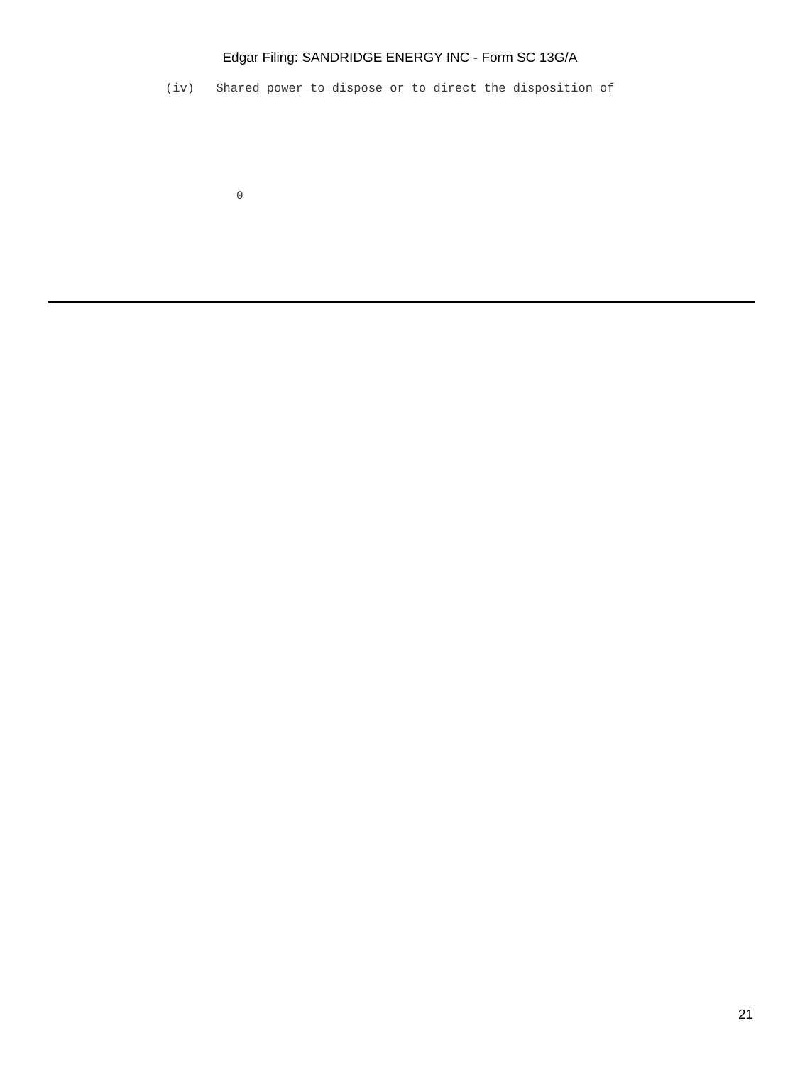Edgar Filing: SANDRIDGE ENERGY INC - Form SC 13G/A
(iv) Shared power to dispose or to direct the disposition of
0
21